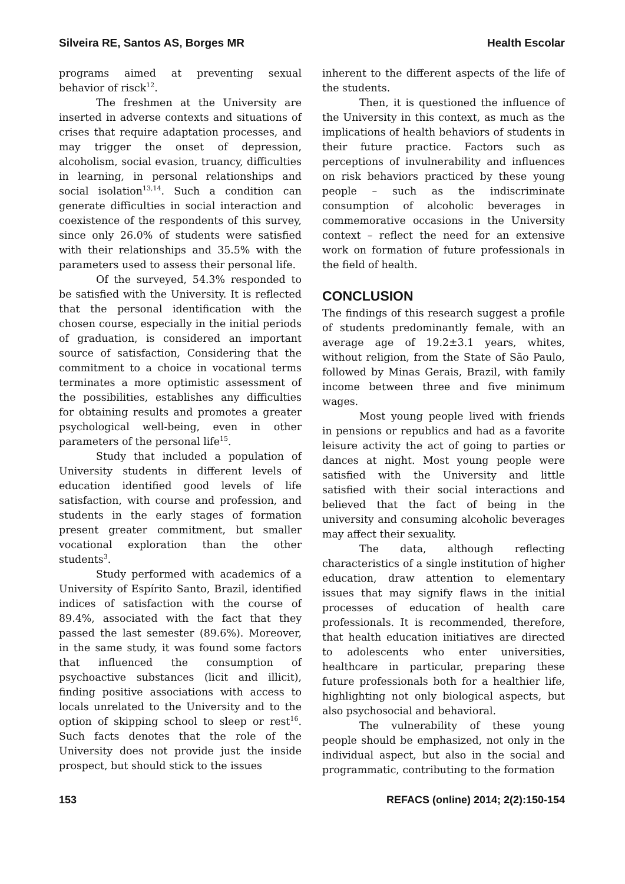Silveira RE, Santos AS, Borges MR Health Escolar
programs aimed at preventing sexual behavior of risck<sup>12</sup>.
The freshmen at the University are inserted in adverse contexts and situations of crises that require adaptation processes, and may trigger the onset of depression, alcoholism, social evasion, truancy, difficulties in learning, in personal relationships and social isolation<sup>13,14</sup>. Such a condition can generate difficulties in social interaction and coexistence of the respondents of this survey, since only 26.0% of students were satisfied with their relationships and 35.5% with the parameters used to assess their personal life.
Of the surveyed, 54.3% responded to be satisfied with the University. It is reflected that the personal identification with the chosen course, especially in the initial periods of graduation, is considered an important source of satisfaction, Considering that the commitment to a choice in vocational terms terminates a more optimistic assessment of the possibilities, establishes any difficulties for obtaining results and promotes a greater psychological well-being, even in other parameters of the personal life<sup>15</sup>.
Study that included a population of University students in different levels of education identified good levels of life satisfaction, with course and profession, and students in the early stages of formation present greater commitment, but smaller vocational exploration than the other students<sup>3</sup>.
Study performed with academics of a University of Espírito Santo, Brazil, identified indices of satisfaction with the course of 89.4%, associated with the fact that they passed the last semester (89.6%). Moreover, in the same study, it was found some factors that influenced the consumption of psychoactive substances (licit and illicit), finding positive associations with access to locals unrelated to the University and to the option of skipping school to sleep or rest<sup>16</sup>. Such facts denotes that the role of the University does not provide just the inside prospect, but should stick to the issues
inherent to the different aspects of the life of the students.
Then, it is questioned the influence of the University in this context, as much as the implications of health behaviors of students in their future practice. Factors such as perceptions of invulnerability and influences on risk behaviors practiced by these young people – such as the indiscriminate consumption of alcoholic beverages in commemorative occasions in the University context – reflect the need for an extensive work on formation of future professionals in the field of health.
CONCLUSION
The findings of this research suggest a profile of students predominantly female, with an average age of 19.2±3.1 years, whites, without religion, from the State of São Paulo, followed by Minas Gerais, Brazil, with family income between three and five minimum wages.
Most young people lived with friends in pensions or republics and had as a favorite leisure activity the act of going to parties or dances at night. Most young people were satisfied with the University and little satisfied with their social interactions and believed that the fact of being in the university and consuming alcoholic beverages may affect their sexuality.
The data, although reflecting characteristics of a single institution of higher education, draw attention to elementary issues that may signify flaws in the initial processes of education of health care professionals. It is recommended, therefore, that health education initiatives are directed to adolescents who enter universities, healthcare in particular, preparing these future professionals both for a healthier life, highlighting not only biological aspects, but also psychosocial and behavioral.
The vulnerability of these young people should be emphasized, not only in the individual aspect, but also in the social and programmatic, contributing to the formation
153 REFACS (online) 2014; 2(2):150-154